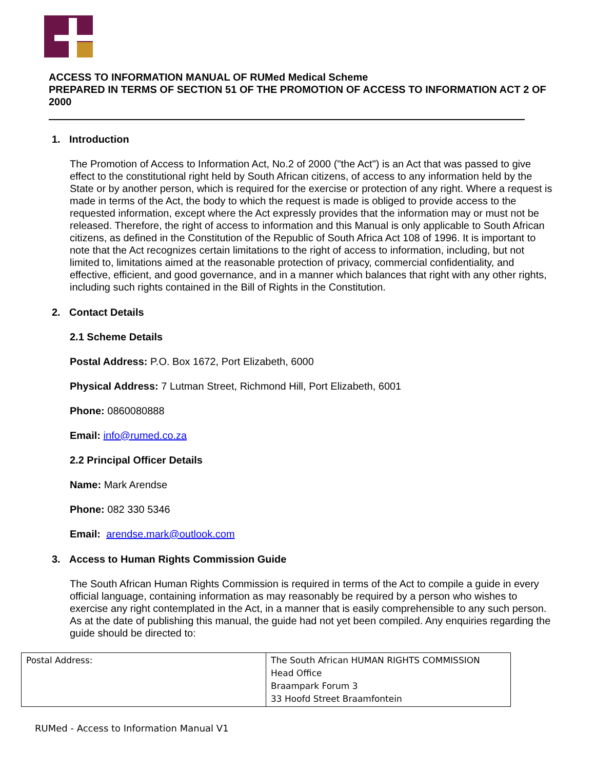ACCESS TO INFORMATION MANUAL OF RUMed Medical Scheme
PREPARED IN TERMS OF SECTION 51 OF THE PROMOTION OF ACCESS TO INFORMATION ACT 2 OF 2000
1. Introduction
The Promotion of Access to Information Act, No.2 of 2000 ("the Act") is an Act that was passed to give effect to the constitutional right held by South African citizens, of access to any information held by the State or by another person, which is required for the exercise or protection of any right. Where a request is made in terms of the Act, the body to which the request is made is obliged to provide access to the requested information, except where the Act expressly provides that the information may or must not be released. Therefore, the right of access to information and this Manual is only applicable to South African citizens, as defined in the Constitution of the Republic of South Africa Act 108 of 1996. It is important to note that the Act recognizes certain limitations to the right of access to information, including, but not limited to, limitations aimed at the reasonable protection of privacy, commercial confidentiality, and effective, efficient, and good governance, and in a manner which balances that right with any other rights, including such rights contained in the Bill of Rights in the Constitution.
2. Contact Details
2.1 Scheme Details
Postal Address: P.O. Box 1672, Port Elizabeth, 6000
Physical Address: 7 Lutman Street, Richmond Hill, Port Elizabeth, 6001
Phone: 0860080888
Email: info@rumed.co.za
2.2 Principal Officer Details
Name: Mark Arendse
Phone: 082 330 5346
Email: arendse.mark@outlook.com
3. Access to Human Rights Commission Guide
The South African Human Rights Commission is required in terms of the Act to compile a guide in every official language, containing information as may reasonably be required by a person who wishes to exercise any right contemplated in the Act, in a manner that is easily comprehensible to any such person. As at the date of publishing this manual, the guide had not yet been compiled. Any enquiries regarding the guide should be directed to:
| Postal Address: | The South African HUMAN RIGHTS COMMISSION Head Office Braampark Forum 3 33 Hoofd Street Braamfontein |
RUMed - Access to Information Manual V1